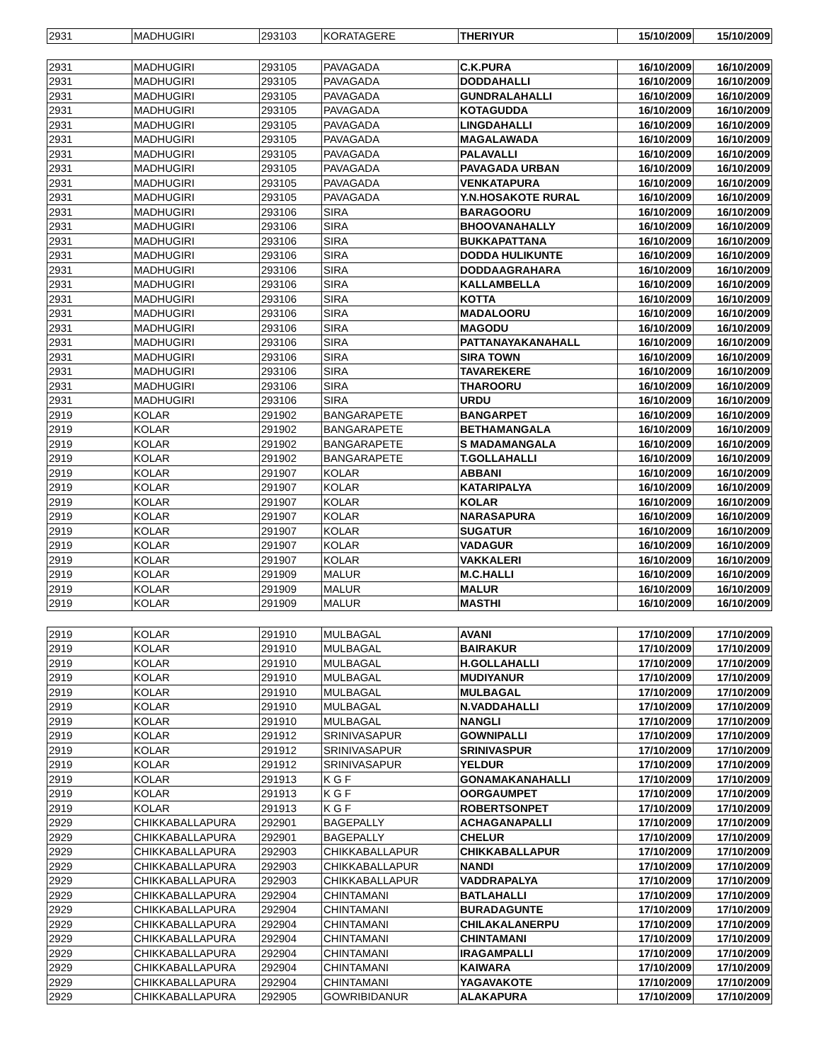| 2931 | MADHUGIRI | 293103 | KORATAGERE | THERIYUR | 15/10/2009 | 15/10/2009 |
| 2931 | MADHUGIRI | 293105 | PAVAGADA | C.K.PURA | 16/10/2009 | 16/10/2009 |
| 2931 | MADHUGIRI | 293105 | PAVAGADA | DODDAHALLI | 16/10/2009 | 16/10/2009 |
| 2931 | MADHUGIRI | 293105 | PAVAGADA | GUNDRALAHALLI | 16/10/2009 | 16/10/2009 |
| 2931 | MADHUGIRI | 293105 | PAVAGADA | KOTAGUDDA | 16/10/2009 | 16/10/2009 |
| 2931 | MADHUGIRI | 293105 | PAVAGADA | LINGDAHALLI | 16/10/2009 | 16/10/2009 |
| 2931 | MADHUGIRI | 293105 | PAVAGADA | MAGALAWADA | 16/10/2009 | 16/10/2009 |
| 2931 | MADHUGIRI | 293105 | PAVAGADA | PALAVALLI | 16/10/2009 | 16/10/2009 |
| 2931 | MADHUGIRI | 293105 | PAVAGADA | PAVAGADA URBAN | 16/10/2009 | 16/10/2009 |
| 2931 | MADHUGIRI | 293105 | PAVAGADA | VENKATAPURA | 16/10/2009 | 16/10/2009 |
| 2931 | MADHUGIRI | 293105 | PAVAGADA | Y.N.HOSAKOTE RURAL | 16/10/2009 | 16/10/2009 |
| 2931 | MADHUGIRI | 293106 | SIRA | BARAGOORU | 16/10/2009 | 16/10/2009 |
| 2931 | MADHUGIRI | 293106 | SIRA | BHOOVANAHALLY | 16/10/2009 | 16/10/2009 |
| 2931 | MADHUGIRI | 293106 | SIRA | BUKKAPATTANA | 16/10/2009 | 16/10/2009 |
| 2931 | MADHUGIRI | 293106 | SIRA | DODDA HULIKUNTE | 16/10/2009 | 16/10/2009 |
| 2931 | MADHUGIRI | 293106 | SIRA | DODDAAGRAHARA | 16/10/2009 | 16/10/2009 |
| 2931 | MADHUGIRI | 293106 | SIRA | KALLAMBELLA | 16/10/2009 | 16/10/2009 |
| 2931 | MADHUGIRI | 293106 | SIRA | KOTTA | 16/10/2009 | 16/10/2009 |
| 2931 | MADHUGIRI | 293106 | SIRA | MADALOORU | 16/10/2009 | 16/10/2009 |
| 2931 | MADHUGIRI | 293106 | SIRA | MAGODU | 16/10/2009 | 16/10/2009 |
| 2931 | MADHUGIRI | 293106 | SIRA | PATTANAYAKANAHALL | 16/10/2009 | 16/10/2009 |
| 2931 | MADHUGIRI | 293106 | SIRA | SIRA TOWN | 16/10/2009 | 16/10/2009 |
| 2931 | MADHUGIRI | 293106 | SIRA | TAVAREKERE | 16/10/2009 | 16/10/2009 |
| 2931 | MADHUGIRI | 293106 | SIRA | THAROORU | 16/10/2009 | 16/10/2009 |
| 2931 | MADHUGIRI | 293106 | SIRA | URDU | 16/10/2009 | 16/10/2009 |
| 2919 | KOLAR | 291902 | BANGARAPETE | BANGARPET | 16/10/2009 | 16/10/2009 |
| 2919 | KOLAR | 291902 | BANGARAPETE | BETHAMANGALA | 16/10/2009 | 16/10/2009 |
| 2919 | KOLAR | 291902 | BANGARAPETE | S MADAMANGALA | 16/10/2009 | 16/10/2009 |
| 2919 | KOLAR | 291902 | BANGARAPETE | T.GOLLAHALLI | 16/10/2009 | 16/10/2009 |
| 2919 | KOLAR | 291907 | KOLAR | ABBANI | 16/10/2009 | 16/10/2009 |
| 2919 | KOLAR | 291907 | KOLAR | KATARIPALYA | 16/10/2009 | 16/10/2009 |
| 2919 | KOLAR | 291907 | KOLAR | KOLAR | 16/10/2009 | 16/10/2009 |
| 2919 | KOLAR | 291907 | KOLAR | NARASAPURA | 16/10/2009 | 16/10/2009 |
| 2919 | KOLAR | 291907 | KOLAR | SUGATUR | 16/10/2009 | 16/10/2009 |
| 2919 | KOLAR | 291907 | KOLAR | VADAGUR | 16/10/2009 | 16/10/2009 |
| 2919 | KOLAR | 291907 | KOLAR | VAKKALERI | 16/10/2009 | 16/10/2009 |
| 2919 | KOLAR | 291909 | MALUR | M.C.HALLI | 16/10/2009 | 16/10/2009 |
| 2919 | KOLAR | 291909 | MALUR | MALUR | 16/10/2009 | 16/10/2009 |
| 2919 | KOLAR | 291909 | MALUR | MASTHI | 16/10/2009 | 16/10/2009 |
| 2919 | KOLAR | 291910 | MULBAGAL | AVANI | 17/10/2009 | 17/10/2009 |
| 2919 | KOLAR | 291910 | MULBAGAL | BAIRAKUR | 17/10/2009 | 17/10/2009 |
| 2919 | KOLAR | 291910 | MULBAGAL | H.GOLLAHALLI | 17/10/2009 | 17/10/2009 |
| 2919 | KOLAR | 291910 | MULBAGAL | MUDIYANUR | 17/10/2009 | 17/10/2009 |
| 2919 | KOLAR | 291910 | MULBAGAL | MULBAGAL | 17/10/2009 | 17/10/2009 |
| 2919 | KOLAR | 291910 | MULBAGAL | N.VADDAHALLI | 17/10/2009 | 17/10/2009 |
| 2919 | KOLAR | 291910 | MULBAGAL | NANGLI | 17/10/2009 | 17/10/2009 |
| 2919 | KOLAR | 291912 | SRINIVASAPUR | GOWNIPALLI | 17/10/2009 | 17/10/2009 |
| 2919 | KOLAR | 291912 | SRINIVASAPUR | SRINIVASPUR | 17/10/2009 | 17/10/2009 |
| 2919 | KOLAR | 291912 | SRINIVASAPUR | YELDUR | 17/10/2009 | 17/10/2009 |
| 2919 | KOLAR | 291913 | K G F | GONAMAKANAHALLI | 17/10/2009 | 17/10/2009 |
| 2919 | KOLAR | 291913 | K G F | OORGAUMPET | 17/10/2009 | 17/10/2009 |
| 2919 | KOLAR | 291913 | K G F | ROBERTSONPET | 17/10/2009 | 17/10/2009 |
| 2929 | CHIKKABALLAPURA | 292901 | BAGEPALLY | ACHAGANAPALLI | 17/10/2009 | 17/10/2009 |
| 2929 | CHIKKABALLAPURA | 292901 | BAGEPALLY | CHELUR | 17/10/2009 | 17/10/2009 |
| 2929 | CHIKKABALLAPURA | 292903 | CHIKKABALLAPUR | CHIKKABALLAPUR | 17/10/2009 | 17/10/2009 |
| 2929 | CHIKKABALLAPURA | 292903 | CHIKKABALLAPUR | NANDI | 17/10/2009 | 17/10/2009 |
| 2929 | CHIKKABALLAPURA | 292903 | CHIKKABALLAPUR | VADDRAPALYA | 17/10/2009 | 17/10/2009 |
| 2929 | CHIKKABALLAPURA | 292904 | CHINTAMANI | BATLAHALLI | 17/10/2009 | 17/10/2009 |
| 2929 | CHIKKABALLAPURA | 292904 | CHINTAMANI | BURADAGUNTE | 17/10/2009 | 17/10/2009 |
| 2929 | CHIKKABALLAPURA | 292904 | CHINTAMANI | CHILAKALANERPU | 17/10/2009 | 17/10/2009 |
| 2929 | CHIKKABALLAPURA | 292904 | CHINTAMANI | CHINTAMANI | 17/10/2009 | 17/10/2009 |
| 2929 | CHIKKABALLAPURA | 292904 | CHINTAMANI | IRAGAMPALLI | 17/10/2009 | 17/10/2009 |
| 2929 | CHIKKABALLAPURA | 292904 | CHINTAMANI | KAIWARA | 17/10/2009 | 17/10/2009 |
| 2929 | CHIKKABALLAPURA | 292904 | CHINTAMANI | YAGAVAKOTE | 17/10/2009 | 17/10/2009 |
| 2929 | CHIKKABALLAPURA | 292905 | GOWRIBIDANUR | ALAKAPURA | 17/10/2009 | 17/10/2009 |